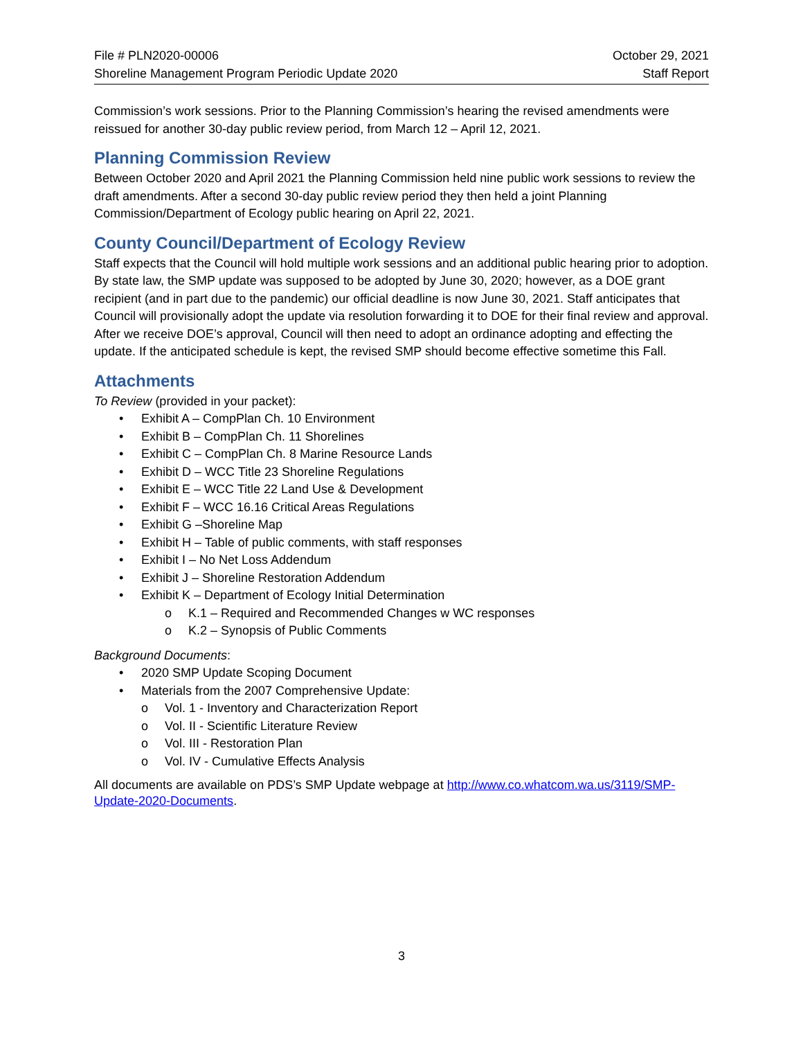File # PLN2020-00006
Shoreline Management Program Periodic Update 2020
October 29, 2021
Staff Report
Commission’s work sessions. Prior to the Planning Commission’s hearing the revised amendments were reissued for another 30-day public review period, from March 12 – April 12, 2021.
Planning Commission Review
Between October 2020 and April 2021 the Planning Commission held nine public work sessions to review the draft amendments. After a second 30-day public review period they then held a joint Planning Commission/Department of Ecology public hearing on April 22, 2021.
County Council/Department of Ecology Review
Staff expects that the Council will hold multiple work sessions and an additional public hearing prior to adoption. By state law, the SMP update was supposed to be adopted by June 30, 2020; however, as a DOE grant recipient (and in part due to the pandemic) our official deadline is now June 30, 2021. Staff anticipates that Council will provisionally adopt the update via resolution forwarding it to DOE for their final review and approval. After we receive DOE’s approval, Council will then need to adopt an ordinance adopting and effecting the update. If the anticipated schedule is kept, the revised SMP should become effective sometime this Fall.
Attachments
To Review (provided in your packet):
Exhibit A – CompPlan Ch. 10 Environment
Exhibit B – CompPlan Ch. 11 Shorelines
Exhibit C – CompPlan Ch. 8 Marine Resource Lands
Exhibit D – WCC Title 23 Shoreline Regulations
Exhibit E – WCC Title 22 Land Use & Development
Exhibit F – WCC 16.16 Critical Areas Regulations
Exhibit G –Shoreline Map
Exhibit H – Table of public comments, with staff responses
Exhibit I – No Net Loss Addendum
Exhibit J – Shoreline Restoration Addendum
Exhibit K – Department of Ecology Initial Determination
K.1 – Required and Recommended Changes w WC responses
K.2 – Synopsis of Public Comments
Background Documents:
2020 SMP Update Scoping Document
Materials from the 2007 Comprehensive Update:
Vol. 1 - Inventory and Characterization Report
Vol. II - Scientific Literature Review
Vol. III - Restoration Plan
Vol. IV - Cumulative Effects Analysis
All documents are available on PDS’s SMP Update webpage at http://www.co.whatcom.wa.us/3119/SMP-Update-2020-Documents.
3